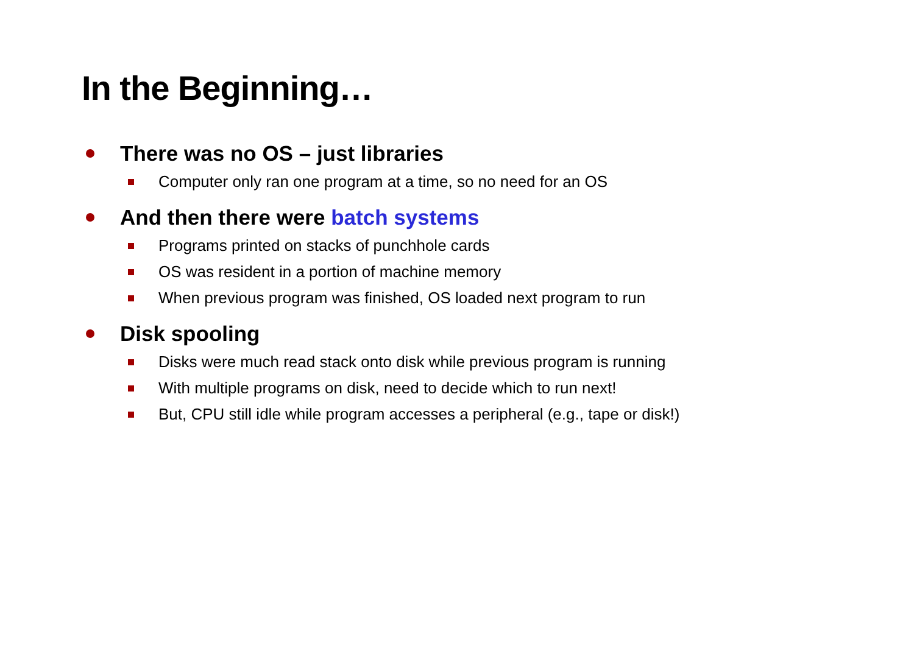In the Beginning…
There was no OS – just libraries
Computer only ran one program at a time, so no need for an OS
And then there were batch systems
Programs printed on stacks of punchhole cards
OS was resident in a portion of machine memory
When previous program was finished, OS loaded next program to run
Disk spooling
Disks were much read stack onto disk while previous program is running
With multiple programs on disk, need to decide which to run next!
But, CPU still idle while program accesses a peripheral (e.g., tape or disk!)